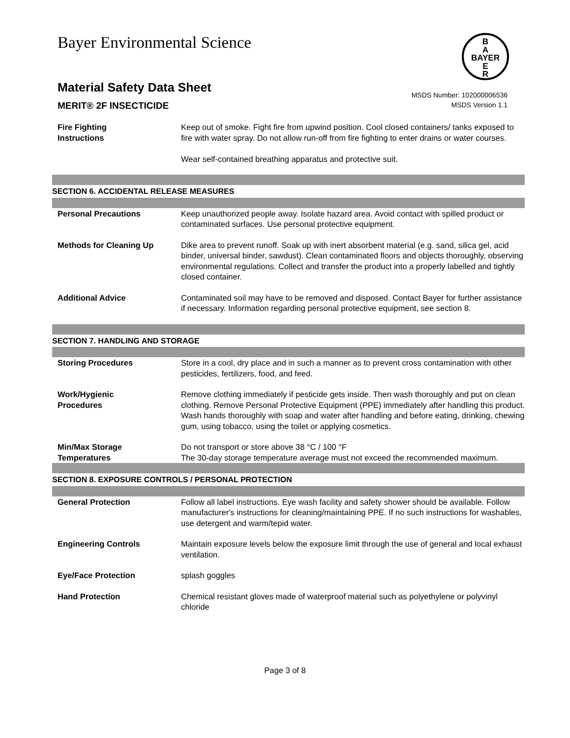Bayer Environmental Science
B
A
BAYER
E
R
Material Safety Data Sheet
MERIT® 2F INSECTICIDE
MSDS Number: 102000006536
MSDS Version 1.1
| Fire Fighting Instructions | Keep out of smoke. Fight fire from upwind position. Cool closed containers/ tanks exposed to fire with water spray. Do not allow run-off from fire fighting to enter drains or water courses. Wear self-contained breathing apparatus and protective suit. |
SECTION 6. ACCIDENTAL RELEASE MEASURES
| Personal Precautions | Keep unauthorized people away. Isolate hazard area. Avoid contact with spilled product or contaminated surfaces. Use personal protective equipment. |
| Methods for Cleaning Up | Dike area to prevent runoff. Soak up with inert absorbent material (e.g. sand, silica gel, acid binder, universal binder, sawdust). Clean contaminated floors and objects thoroughly, observing environmental regulations. Collect and transfer the product into a properly labelled and tightly closed container. |
| Additional Advice | Contaminated soil may have to be removed and disposed. Contact Bayer for further assistance if necessary. Information regarding personal protective equipment, see section 8. |
SECTION 7. HANDLING AND STORAGE
| Storing Procedures | Store in a cool, dry place and in such a manner as to prevent cross contamination with other pesticides, fertilizers, food, and feed. |
| Work/Hygienic Procedures | Remove clothing immediately if pesticide gets inside. Then wash thoroughly and put on clean clothing. Remove Personal Protective Equipment (PPE) immediately after handling this product. Wash hands thoroughly with soap and water after handling and before eating, drinking, chewing gum, using tobacco, using the toilet or applying cosmetics. |
| Min/Max Storage Temperatures | Do not transport or store above 38 °C / 100 °F The 30-day storage temperature average must not exceed the recommended maximum. |
SECTION 8. EXPOSURE CONTROLS / PERSONAL PROTECTION
| General Protection | Follow all label instructions. Eye wash facility and safety shower should be available. Follow manufacturer's instructions for cleaning/maintaining PPE. If no such instructions for washables, use detergent and warm/tepid water. |
| Engineering Controls | Maintain exposure levels below the exposure limit through the use of general and local exhaust ventilation. |
| Eye/Face Protection | splash goggles |
| Hand Protection | Chemical resistant gloves made of waterproof material such as polyethylene or polyvinyl chloride |
Page 3 of 8